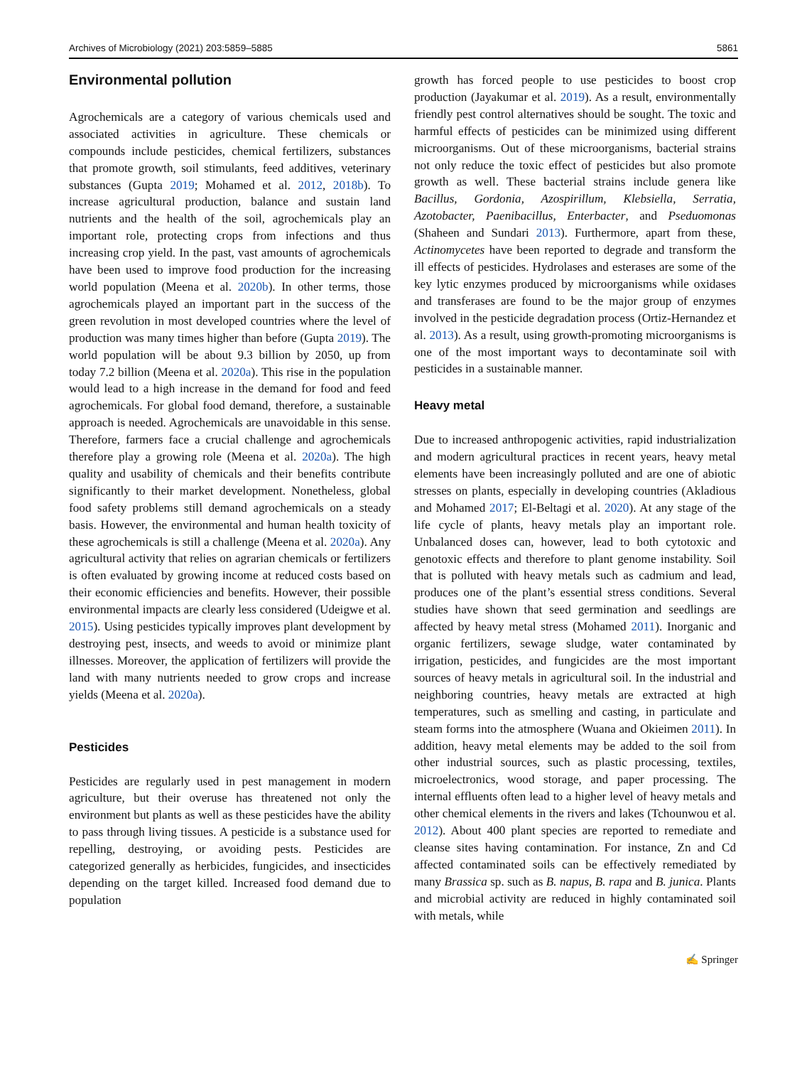Archives of Microbiology (2021) 203:5859–5885 5861
Environmental pollution
Agrochemicals are a category of various chemicals used and associated activities in agriculture. These chemicals or compounds include pesticides, chemical fertilizers, substances that promote growth, soil stimulants, feed additives, veterinary substances (Gupta 2019; Mohamed et al. 2012, 2018b). To increase agricultural production, balance and sustain land nutrients and the health of the soil, agrochemicals play an important role, protecting crops from infections and thus increasing crop yield. In the past, vast amounts of agrochemicals have been used to improve food production for the increasing world population (Meena et al. 2020b). In other terms, those agrochemicals played an important part in the success of the green revolution in most developed countries where the level of production was many times higher than before (Gupta 2019). The world population will be about 9.3 billion by 2050, up from today 7.2 billion (Meena et al. 2020a). This rise in the population would lead to a high increase in the demand for food and feed agrochemicals. For global food demand, therefore, a sustainable approach is needed. Agrochemicals are unavoidable in this sense. Therefore, farmers face a crucial challenge and agrochemicals therefore play a growing role (Meena et al. 2020a). The high quality and usability of chemicals and their benefits contribute significantly to their market development. Nonetheless, global food safety problems still demand agrochemicals on a steady basis. However, the environmental and human health toxicity of these agrochemicals is still a challenge (Meena et al. 2020a). Any agricultural activity that relies on agrarian chemicals or fertilizers is often evaluated by growing income at reduced costs based on their economic efficiencies and benefits. However, their possible environmental impacts are clearly less considered (Udeigwe et al. 2015). Using pesticides typically improves plant development by destroying pest, insects, and weeds to avoid or minimize plant illnesses. Moreover, the application of fertilizers will provide the land with many nutrients needed to grow crops and increase yields (Meena et al. 2020a).
Pesticides
Pesticides are regularly used in pest management in modern agriculture, but their overuse has threatened not only the environment but plants as well as these pesticides have the ability to pass through living tissues. A pesticide is a substance used for repelling, destroying, or avoiding pests. Pesticides are categorized generally as herbicides, fungicides, and insecticides depending on the target killed. Increased food demand due to population
growth has forced people to use pesticides to boost crop production (Jayakumar et al. 2019). As a result, environmentally friendly pest control alternatives should be sought. The toxic and harmful effects of pesticides can be minimized using different microorganisms. Out of these microorganisms, bacterial strains not only reduce the toxic effect of pesticides but also promote growth as well. These bacterial strains include genera like Bacillus, Gordonia, Azospirillum, Klebsiella, Serratia, Azotobacter, Paenibacillus, Enterbacter, and Pseduomonas (Shaheen and Sundari 2013). Furthermore, apart from these, Actinomycetes have been reported to degrade and transform the ill effects of pesticides. Hydrolases and esterases are some of the key lytic enzymes produced by microorganisms while oxidases and transferases are found to be the major group of enzymes involved in the pesticide degradation process (Ortiz-Hernandez et al. 2013). As a result, using growth-promoting microorganisms is one of the most important ways to decontaminate soil with pesticides in a sustainable manner.
Heavy metal
Due to increased anthropogenic activities, rapid industrialization and modern agricultural practices in recent years, heavy metal elements have been increasingly polluted and are one of abiotic stresses on plants, especially in developing countries (Akladious and Mohamed 2017; El-Beltagi et al. 2020). At any stage of the life cycle of plants, heavy metals play an important role. Unbalanced doses can, however, lead to both cytotoxic and genotoxic effects and therefore to plant genome instability. Soil that is polluted with heavy metals such as cadmium and lead, produces one of the plant’s essential stress conditions. Several studies have shown that seed germination and seedlings are affected by heavy metal stress (Mohamed 2011). Inorganic and organic fertilizers, sewage sludge, water contaminated by irrigation, pesticides, and fungicides are the most important sources of heavy metals in agricultural soil. In the industrial and neighboring countries, heavy metals are extracted at high temperatures, such as smelling and casting, in particulate and steam forms into the atmosphere (Wuana and Okieimen 2011). In addition, heavy metal elements may be added to the soil from other industrial sources, such as plastic processing, textiles, microelectronics, wood storage, and paper processing. The internal effluents often lead to a higher level of heavy metals and other chemical elements in the rivers and lakes (Tchounwou et al. 2012). About 400 plant species are reported to remediate and cleanse sites having contamination. For instance, Zn and Cd affected contaminated soils can be effectively remediated by many Brassica sp. such as B. napus, B. rapa and B. junica. Plants and microbial activity are reduced in highly contaminated soil with metals, while
✍ Springer